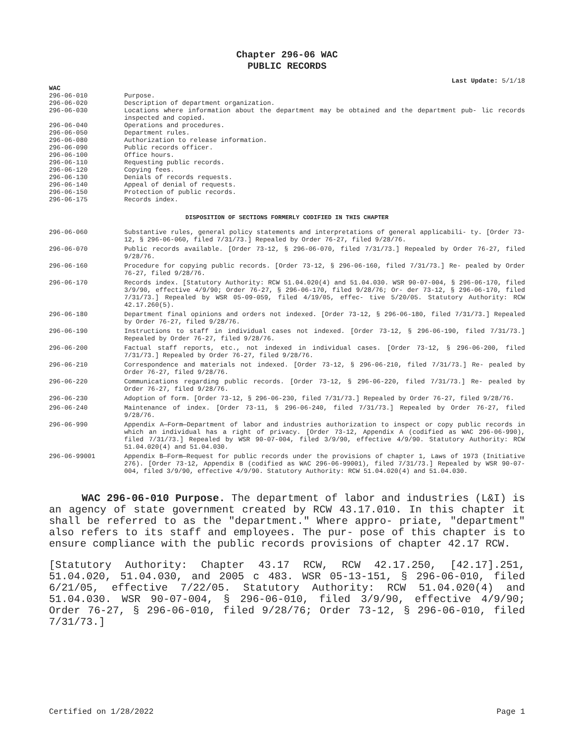Chapter 296-06 WAC
PUBLIC RECORDS
Last Update: 5/1/18
WAC
296-06-010 Purpose.
296-06-020 Description of department organization.
296-06-030 Locations where information about the department may be obtained and the department pub- lic records inspected and copied.
296-06-040 Operations and procedures.
296-06-050 Department rules.
296-06-080 Authorization to release information.
296-06-090 Public records officer.
296-06-100 Office hours.
296-06-110 Requesting public records.
296-06-120 Copying fees.
296-06-130 Denials of records requests.
296-06-140 Appeal of denial of requests.
296-06-150 Protection of public records.
296-06-175 Records index.
DISPOSITION OF SECTIONS FORMERLY CODIFIED IN THIS CHAPTER
296-06-060 Substantive rules, general policy statements and interpretations of general applicabili- ty. [Order 73-12, § 296-06-060, filed 7/31/73.] Repealed by Order 76-27, filed 9/28/76.
296-06-070 Public records available. [Order 73-12, § 296-06-070, filed 7/31/73.] Repealed by Order 76-27, filed 9/28/76.
296-06-160 Procedure for copying public records. [Order 73-12, § 296-06-160, filed 7/31/73.] Re- pealed by Order 76-27, filed 9/28/76.
296-06-170 Records index. [Statutory Authority: RCW 51.04.020(4) and 51.04.030. WSR 90-07-004, § 296-06-170, filed 3/9/90, effective 4/9/90; Order 76-27, § 296-06-170, filed 9/28/76; Or- der 73-12, § 296-06-170, filed 7/31/73.] Repealed by WSR 05-09-059, filed 4/19/05, effec- tive 5/20/05. Statutory Authority: RCW 42.17.260(5).
296-06-180 Department final opinions and orders not indexed. [Order 73-12, § 296-06-180, filed 7/31/73.] Repealed by Order 76-27, filed 9/28/76.
296-06-190 Instructions to staff in individual cases not indexed. [Order 73-12, § 296-06-190, filed 7/31/73.] Repealed by Order 76-27, filed 9/28/76.
296-06-200 Factual staff reports, etc., not indexed in individual cases. [Order 73-12, § 296-06-200, filed 7/31/73.] Repealed by Order 76-27, filed 9/28/76.
296-06-210 Correspondence and materials not indexed. [Order 73-12, § 296-06-210, filed 7/31/73.] Re- pealed by Order 76-27, filed 9/28/76.
296-06-220 Communications regarding public records. [Order 73-12, § 296-06-220, filed 7/31/73.] Re- pealed by Order 76-27, filed 9/28/76.
296-06-230 Adoption of form. [Order 73-12, § 296-06-230, filed 7/31/73.] Repealed by Order 76-27, filed 9/28/76.
296-06-240 Maintenance of index. [Order 73-11, § 296-06-240, filed 7/31/73.] Repealed by Order 76-27, filed 9/28/76.
296-06-990 Appendix A—Form—Department of labor and industries authorization to inspect or copy public records in which an individual has a right of privacy. [Order 73-12, Appendix A (codified as WAC 296-06-990), filed 7/31/73.] Repealed by WSR 90-07-004, filed 3/9/90, effective 4/9/90. Statutory Authority: RCW 51.04.020(4) and 51.04.030.
296-06-99001 Appendix B—Form—Request for public records under the provisions of chapter 1, Laws of 1973 (Initiative 276). [Order 73-12, Appendix B (codified as WAC 296-06-99001), filed 7/31/73.] Repealed by WSR 90-07-004, filed 3/9/90, effective 4/9/90. Statutory Authority: RCW 51.04.020(4) and 51.04.030.
WAC 296-06-010 Purpose. The department of labor and industries (L&I) is an agency of state government created by RCW 43.17.010. In this chapter it shall be referred to as the "department." Where appro- priate, "department" also refers to its staff and employees. The pur- pose of this chapter is to ensure compliance with the public records provisions of chapter 42.17 RCW.
[Statutory Authority: Chapter 43.17 RCW, RCW 42.17.250, [42.17].251, 51.04.020, 51.04.030, and 2005 c 483. WSR 05-13-151, § 296-06-010, filed 6/21/05, effective 7/22/05. Statutory Authority: RCW 51.04.020(4) and 51.04.030. WSR 90-07-004, § 296-06-010, filed 3/9/90, effective 4/9/90; Order 76-27, § 296-06-010, filed 9/28/76; Order 73-12, § 296-06-010, filed 7/31/73.]
Certified on 1/28/2022 Page 1